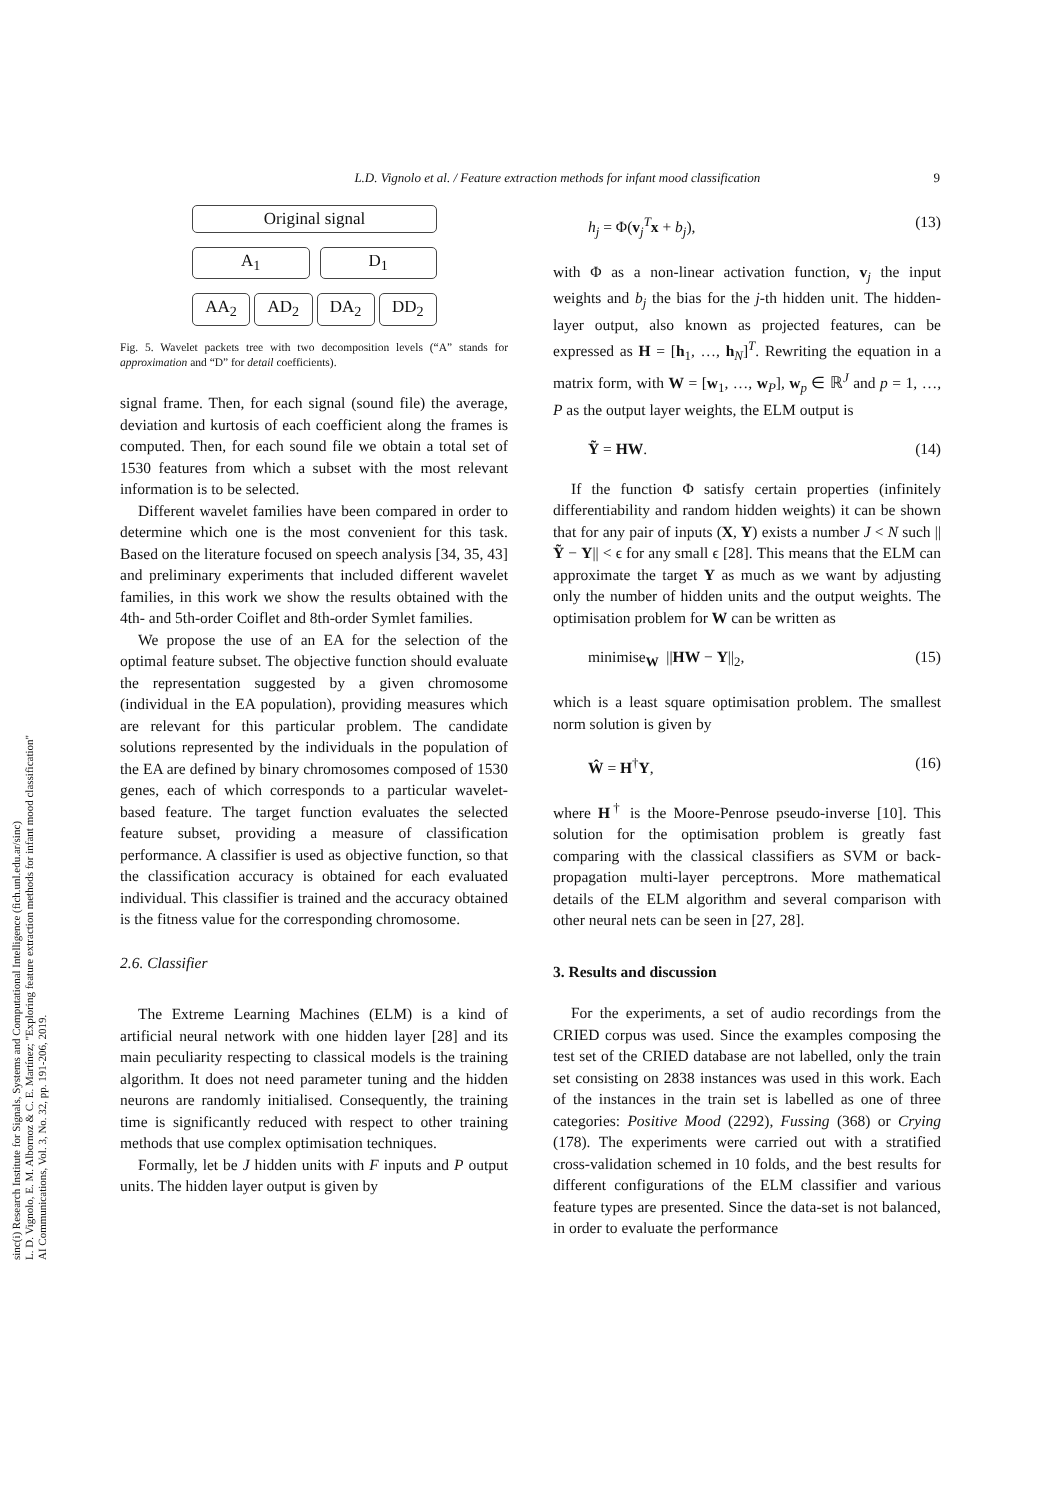L.D. Vignolo et al. / Feature extraction methods for infant mood classification 9
sinc(i) Research Institute for Signals, Systems and Computational Intelligence (fich.unl.edu.ar/sinc)
L. D. Vignolo, E. M. Albornoz & C. E. Martínez; "Exploring feature extraction methods for infant mood classification"
AI Communications, Vol. 3, No. 32, pp. 191-206, 2019.
Original signal
A<sub>1</sub> D<sub>1</sub>
AA<sub>2</sub> AD<sub>2</sub> DA<sub>2</sub> DD<sub>2</sub>
Fig. 5. Wavelet packets tree with two decomposition levels (“A” stands for approximation and “D” for detail coefficients).
signal frame. Then, for each signal (sound file) the average, deviation and kurtosis of each coefficient along the frames is computed. Then, for each sound file we obtain a total set of 1530 features from which a subset with the most relevant information is to be selected.
Different wavelet families have been compared in order to determine which one is the most convenient for this task. Based on the literature focused on speech analysis [34, 35, 43] and preliminary experiments that included different wavelet families, in this work we show the results obtained with the 4th- and 5th-order Coiflet and 8th-order Symlet families.
We propose the use of an EA for the selection of the optimal feature subset. The objective function should evaluate the representation suggested by a given chromosome (individual in the EA population), providing measures which are relevant for this particular problem. The candidate solutions represented by the individuals in the population of the EA are defined by binary chromosomes composed of 1530 genes, each of which corresponds to a particular wavelet-based feature. The target function evaluates the selected feature subset, providing a measure of classification performance. A classifier is used as objective function, so that the classification accuracy is obtained for each evaluated individual. This classifier is trained and the accuracy obtained is the fitness value for the corresponding chromosome.
2.6. Classifier
The Extreme Learning Machines (ELM) is a kind of artificial neural network with one hidden layer [28] and its main peculiarity respecting to classical models is the training algorithm. It does not need parameter tuning and the hidden neurons are randomly initialised. Consequently, the training time is significantly reduced with respect to other training methods that use complex optimisation techniques.
Formally, let be J hidden units with F inputs and P output units. The hidden layer output is given by
h<sub>j</sub> = Φ(v<sub>j</sub><sup>T</sup>x + b<sub>j</sub>), (13)
with Φ as a non-linear activation function, v<sub>j</sub> the input weights and b<sub>j</sub> the bias for the j-th hidden unit. The hidden-layer output, also known as projected features, can be expressed as H = [h<sub>1</sub>, …, h<sub>N</sub>]<sup>T</sup>. Rewriting the equation in a matrix form, with W = [w<sub>1</sub>, …, w<sub>P</sub>], w<sub>p</sub> ∈ ℝ<sup>J</sup> and p = 1, …, P as the output layer weights, the ELM output is
Ỹ = HW. (14)
If the function Φ satisfy certain properties (infinitely differentiability and random hidden weights) it can be shown that for any pair of inputs (X, Y) exists a number J < N such ||Ỹ − Y|| < ϵ for any small ϵ [28]. This means that the ELM can approximate the target Y as much as we want by adjusting only the number of hidden units and the output weights. The optimisation problem for W can be written as
minimise<sub>W</sub> ||HW − Y||<sub>2</sub>, (15)
which is a least square optimisation problem. The smallest norm solution is given by
Ŵ = H<sup>†</sup>Y, (16)
where H<sup>†</sup> is the Moore-Penrose pseudo-inverse [10]. This solution for the optimisation problem is greatly fast comparing with the classical classifiers as SVM or back-propagation multi-layer perceptrons. More mathematical details of the ELM algorithm and several comparison with other neural nets can be seen in [27, 28].
3. Results and discussion
For the experiments, a set of audio recordings from the CRIED corpus was used. Since the examples composing the test set of the CRIED database are not labelled, only the train set consisting on 2838 instances was used in this work. Each of the instances in the train set is labelled as one of three categories: Positive Mood (2292), Fussing (368) or Crying (178). The experiments were carried out with a stratified cross-validation schemed in 10 folds, and the best results for different configurations of the ELM classifier and various feature types are presented. Since the data-set is not balanced, in order to evaluate the performance